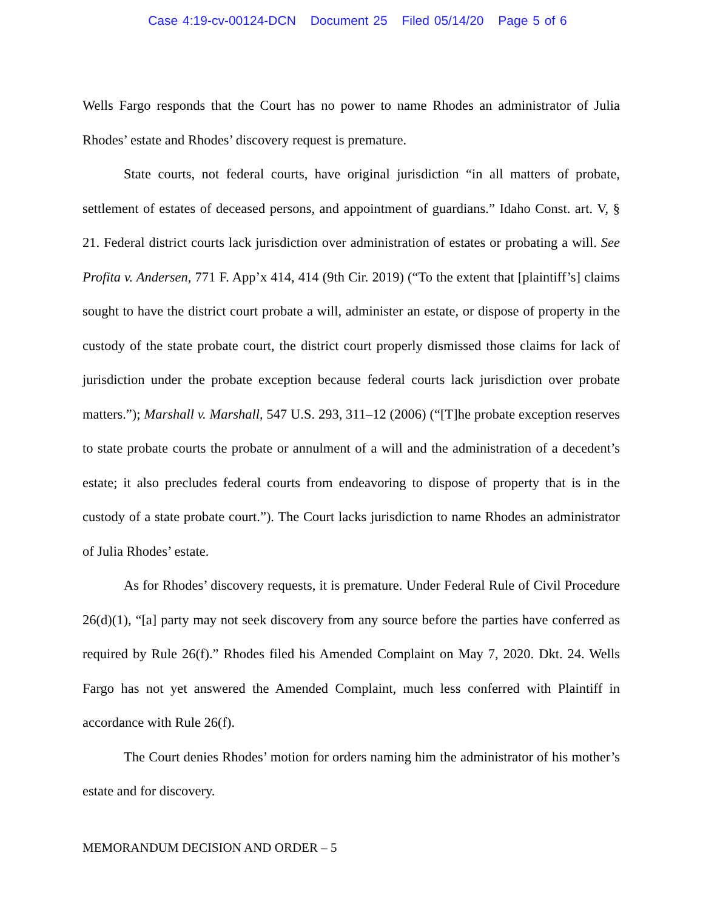Case 4:19-cv-00124-DCN Document 25 Filed 05/14/20 Page 5 of 6
Wells Fargo responds that the Court has no power to name Rhodes an administrator of Julia Rhodes’ estate and Rhodes’ discovery request is premature.
State courts, not federal courts, have original jurisdiction “in all matters of probate, settlement of estates of deceased persons, and appointment of guardians.” Idaho Const. art. V, § 21. Federal district courts lack jurisdiction over administration of estates or probating a will. See Profita v. Andersen, 771 F. App’x 414, 414 (9th Cir. 2019) (“To the extent that [plaintiff’s] claims sought to have the district court probate a will, administer an estate, or dispose of property in the custody of the state probate court, the district court properly dismissed those claims for lack of jurisdiction under the probate exception because federal courts lack jurisdiction over probate matters.”); Marshall v. Marshall, 547 U.S. 293, 311–12 (2006) (“[T]he probate exception reserves to state probate courts the probate or annulment of a will and the administration of a decedent’s estate; it also precludes federal courts from endeavoring to dispose of property that is in the custody of a state probate court.”). The Court lacks jurisdiction to name Rhodes an administrator of Julia Rhodes’ estate.
As for Rhodes’ discovery requests, it is premature. Under Federal Rule of Civil Procedure 26(d)(1), “[a] party may not seek discovery from any source before the parties have conferred as required by Rule 26(f).” Rhodes filed his Amended Complaint on May 7, 2020. Dkt. 24. Wells Fargo has not yet answered the Amended Complaint, much less conferred with Plaintiff in accordance with Rule 26(f).
The Court denies Rhodes’ motion for orders naming him the administrator of his mother’s estate and for discovery.
MEMORANDUM DECISION AND ORDER – 5